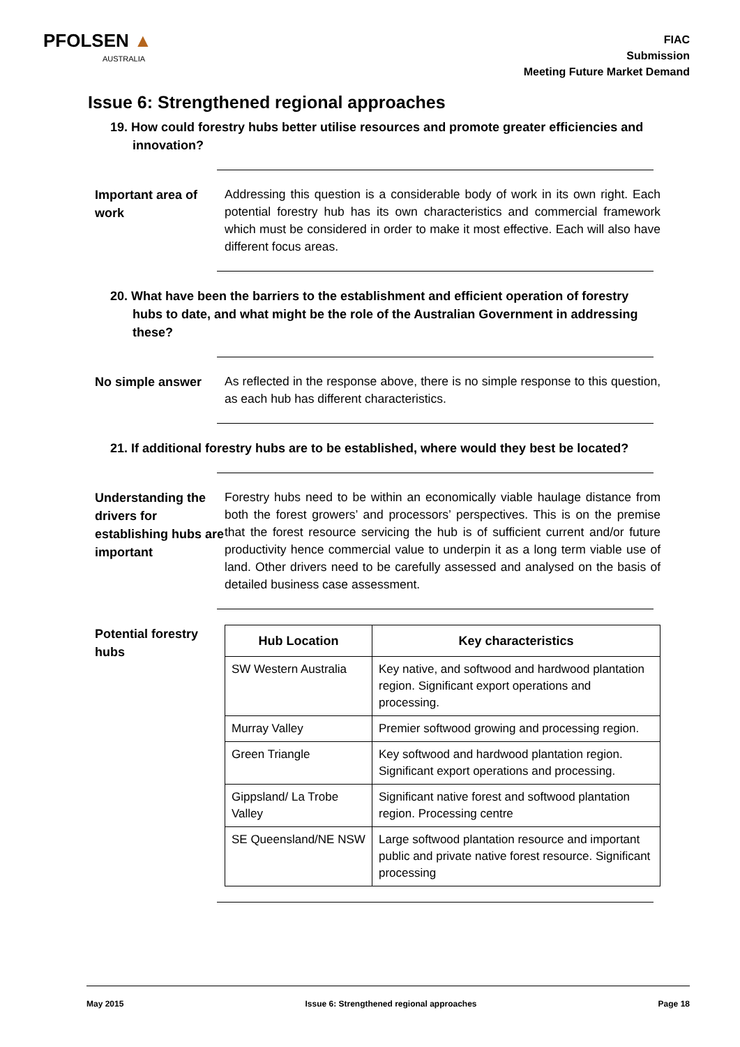PFOLSEN ▲
AUSTRALIA
FIAC
Submission
Meeting Future Market Demand
Issue 6: Strengthened regional approaches
19. How could forestry hubs better utilise resources and promote greater efficiencies and innovation?
Important area of work
Addressing this question is a considerable body of work in its own right. Each potential forestry hub has its own characteristics and commercial framework which must be considered in order to make it most effective. Each will also have different focus areas.
20. What have been the barriers to the establishment and efficient operation of forestry hubs to date, and what might be the role of the Australian Government in addressing these?
No simple answer
As reflected in the response above, there is no simple response to this question, as each hub has different characteristics.
21. If additional forestry hubs are to be established, where would they best be located?
Understanding the drivers for establishing hubs are important
Forestry hubs need to be within an economically viable haulage distance from both the forest growers’ and processors’ perspectives. This is on the premise that the forest resource servicing the hub is of sufficient current and/or future productivity hence commercial value to underpin it as a long term viable use of land. Other drivers need to be carefully assessed and analysed on the basis of detailed business case assessment.
Potential forestry hubs
| Hub Location | Key characteristics |
| --- | --- |
| SW Western Australia | Key native, and softwood and hardwood plantation region. Significant export operations and processing. |
| Murray Valley | Premier softwood growing and processing region. |
| Green Triangle | Key softwood and hardwood plantation region. Significant export operations and processing. |
| Gippsland/ La Trobe Valley | Significant native forest and softwood plantation region. Processing centre |
| SE Queensland/NE NSW | Large softwood plantation resource and important public and private native forest resource. Significant processing |
May 2015 Issue 6: Strengthened regional approaches Page 18